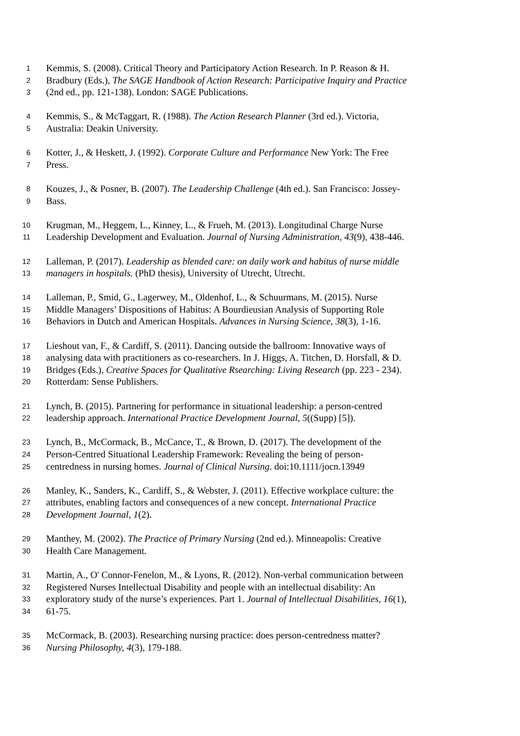1 Kemmis, S. (2008). Critical Theory and Participatory Action Research. In P. Reason & H.
2 Bradbury (Eds.), The SAGE Handbook of Action Research: Participative Inquiry and Practice
3 (2nd ed., pp. 121-138). London: SAGE Publications.
4 Kemmis, S., & McTaggart, R. (1988). The Action Research Planner (3rd ed.). Victoria,
5 Australia: Deakin University.
6 Kotter, J., & Heskett, J. (1992). Corporate Culture and Performance New York: The Free
7 Press.
8 Kouzes, J., & Posner, B. (2007). The Leadership Challenge (4th ed.). San Francisco: Jossey-
9 Bass.
10 Krugman, M., Heggem, L., Kinney, L., & Frueh, M. (2013). Longitudinal Charge Nurse
11 Leadership Development and Evaluation. Journal of Nursing Administration, 43(9), 438-446.
12 Lalleman, P. (2017). Leadership as blended care: on daily work and habitus of nurse middle
13 managers in hospitals. (PhD thesis), University of Utrecht, Utrecht.
14 Lalleman, P., Smid, G., Lagerwey, M., Oldenhof, L., & Schuurmans, M. (2015). Nurse
15 Middle Managers’ Dispositions of Habitus: A Bourdieusian Analysis of Supporting Role
16 Behaviors in Dutch and American Hospitals. Advances in Nursing Science, 38(3), 1-16.
17 Lieshout van, F., & Cardiff, S. (2011). Dancing outside the ballroom: Innovative ways of
18 analysing data with practitioners as co-researchers. In J. Higgs, A. Titchen, D. Horsfall, & D.
19 Bridges (Eds.), Creative Spaces for Qualitative Rsearching: Living Research (pp. 223 - 234).
20 Rotterdam: Sense Publishers.
21 Lynch, B. (2015). Partnering for performance in situational leadership: a person-centred
22 leadership approach. International Practice Development Journal, 5((Supp) [5]).
23 Lynch, B., McCormack, B., McCance, T., & Brown, D. (2017). The development of the
24 Person-Centred Situational Leadership Framework: Revealing the being of person-
25 centredness in nursing homes. Journal of Clinical Nursing. doi:10.1111/jocn.13949
26 Manley, K., Sanders, K., Cardiff, S., & Webster, J. (2011). Effective workplace culture: the
27 attributes, enabling factors and consequences of a new concept. International Practice
28 Development Journal, 1(2).
29 Manthey, M. (2002). The Practice of Primary Nursing (2nd ed.). Minneapolis: Creative
30 Health Care Management.
31 Martin, A., O' Connor-Fenelon, M., & Lyons, R. (2012). Non-verbal communication between
32 Registered Nurses Intellectual Disability and people with an intellectual disability: An
33 exploratory study of the nurse’s experiences. Part 1. Journal of Intellectual Disabilities, 16(1),
34 61-75.
35 McCormack, B. (2003). Researching nursing practice: does person-centredness matter?
36 Nursing Philosophy, 4(3), 179-188.